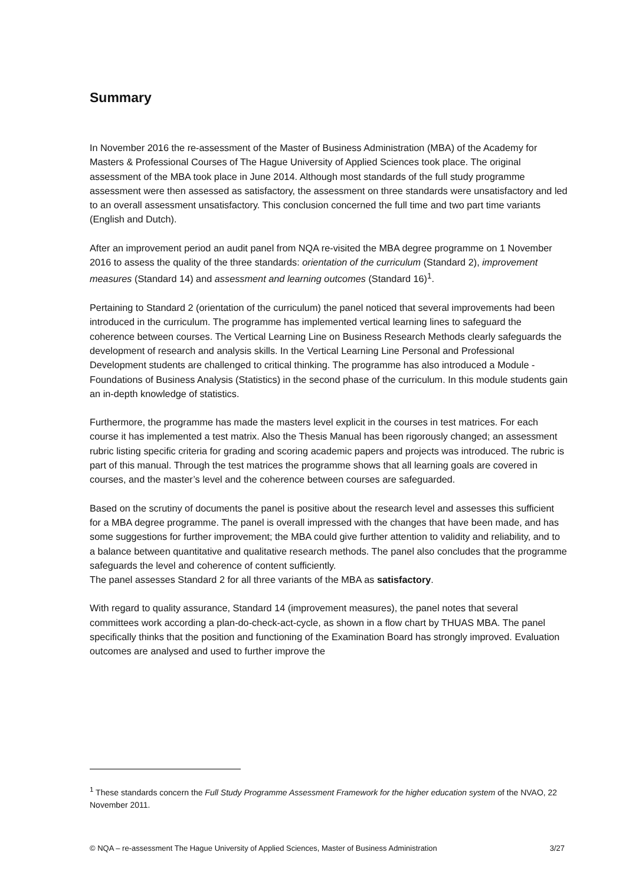Summary
In November 2016 the re-assessment of the Master of Business Administration (MBA) of the Academy for Masters & Professional Courses of The Hague University of Applied Sciences took place. The original assessment of the MBA took place in June 2014. Although most standards of the full study programme assessment were then assessed as satisfactory, the assessment on three standards were unsatisfactory and led to an overall assessment unsatisfactory. This conclusion concerned the full time and two part time variants (English and Dutch).
After an improvement period an audit panel from NQA re-visited the MBA degree programme on 1 November 2016 to assess the quality of the three standards: orientation of the curriculum (Standard 2), improvement measures (Standard 14) and assessment and learning outcomes (Standard 16)<sup>1</sup>.
Pertaining to Standard 2 (orientation of the curriculum) the panel noticed that several improvements had been introduced in the curriculum. The programme has implemented vertical learning lines to safeguard the coherence between courses. The Vertical Learning Line on Business Research Methods clearly safeguards the development of research and analysis skills. In the Vertical Learning Line Personal and Professional Development students are challenged to critical thinking. The programme has also introduced a Module - Foundations of Business Analysis (Statistics) in the second phase of the curriculum. In this module students gain an in-depth knowledge of statistics.
Furthermore, the programme has made the masters level explicit in the courses in test matrices. For each course it has implemented a test matrix. Also the Thesis Manual has been rigorously changed; an assessment rubric listing specific criteria for grading and scoring academic papers and projects was introduced. The rubric is part of this manual. Through the test matrices the programme shows that all learning goals are covered in courses, and the master’s level and the coherence between courses are safeguarded.
Based on the scrutiny of documents the panel is positive about the research level and assesses this sufficient for a MBA degree programme. The panel is overall impressed with the changes that have been made, and has some suggestions for further improvement; the MBA could give further attention to validity and reliability, and to a balance between quantitative and qualitative research methods. The panel also concludes that the programme safeguards the level and coherence of content sufficiently.
The panel assesses Standard 2 for all three variants of the MBA as satisfactory.
With regard to quality assurance, Standard 14 (improvement measures), the panel notes that several committees work according a plan-do-check-act-cycle, as shown in a flow chart by THUAS MBA. The panel specifically thinks that the position and functioning of the Examination Board has strongly improved. Evaluation outcomes are analysed and used to further improve the
<sup>1</sup> These standards concern the Full Study Programme Assessment Framework for the higher education system of the NVAO, 22 November 2011.
© NQA – re-assessment The Hague University of Applied Sciences, Master of Business Administration 3/27